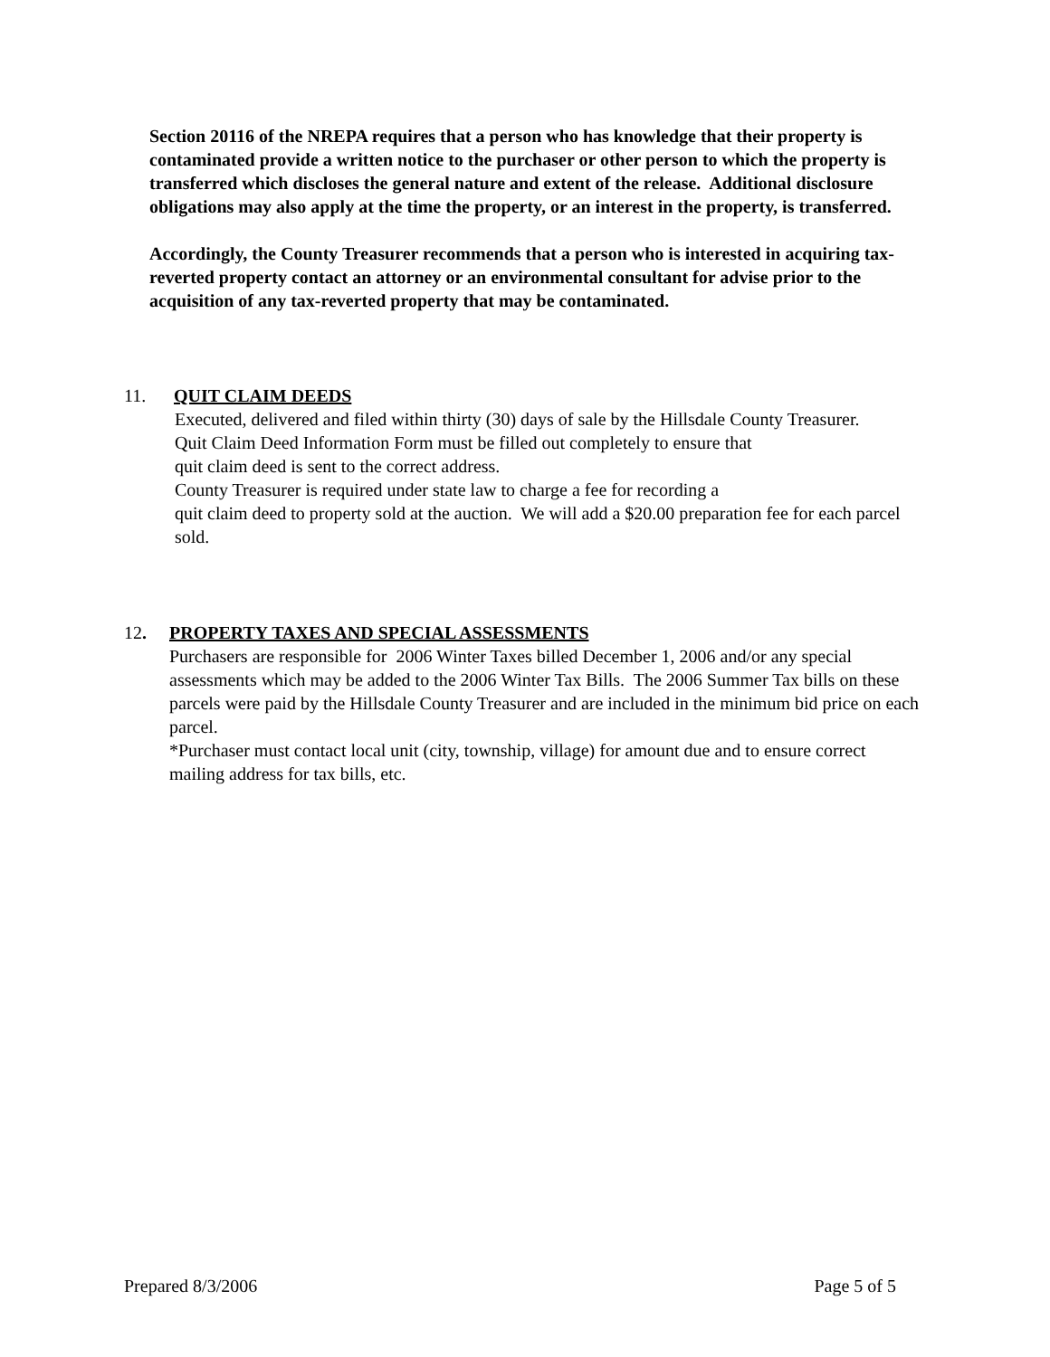Section 20116 of the NREPA requires that a person who has knowledge that their property is contaminated provide a written notice to the purchaser or other person to which the property is transferred which discloses the general nature and extent of the release. Additional disclosure obligations may also apply at the time the property, or an interest in the property, is transferred.
Accordingly, the County Treasurer recommends that a person who is interested in acquiring tax-reverted property contact an attorney or an environmental consultant for advise prior to the acquisition of any tax-reverted property that may be contaminated.
11. QUIT CLAIM DEEDS
Executed, delivered and filed within thirty (30) days of sale by the Hillsdale County Treasurer.
Quit Claim Deed Information Form must be filled out completely to ensure that
quit claim deed is sent to the correct address.
County Treasurer is required under state law to charge a fee for recording a
quit claim deed to property sold at the auction. We will add a $20.00 preparation fee for each parcel sold.
12. PROPERTY TAXES AND SPECIAL ASSESSMENTS
Purchasers are responsible for 2006 Winter Taxes billed December 1, 2006 and/or any special assessments which may be added to the 2006 Winter Tax Bills. The 2006 Summer Tax bills on these parcels were paid by the Hillsdale County Treasurer and are included in the minimum bid price on each parcel.
*Purchaser must contact local unit (city, township, village) for amount due and to ensure correct mailing address for tax bills, etc.
Prepared 8/3/2006 Page 5 of 5